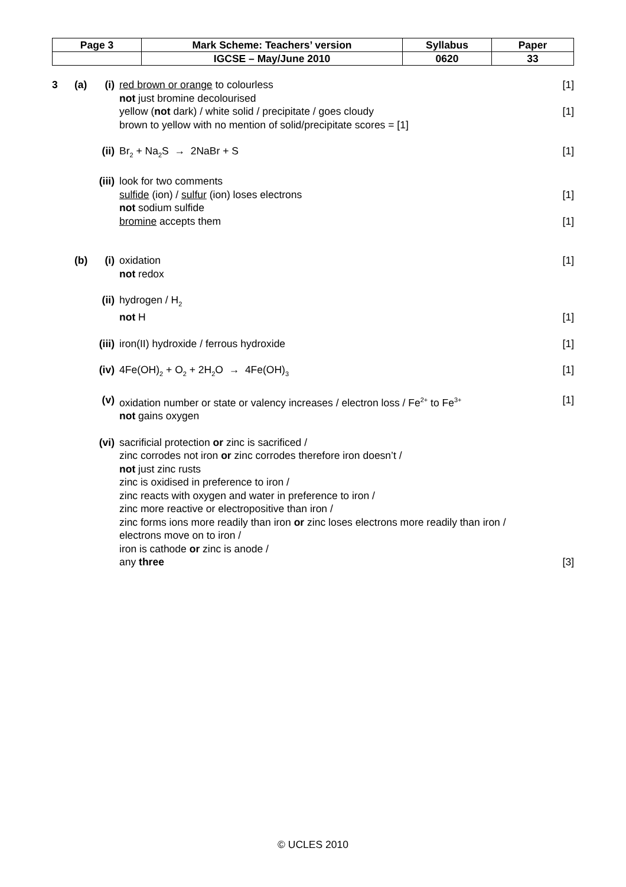| Page 3 | Mark Scheme: Teachers’ version | Syllabus | Paper |
| | IGCSE – May/June 2010 | 0620 | 33 |
3 (a) (i) red brown or orange to colourless
[1]
not just bromine decolourised
yellow (not dark) / white solid / precipitate / goes cloudy
[1]
brown to yellow with no mention of solid/precipitate scores = [1]
(ii)
Br<sub>2</sub> + Na<sub>2</sub>S → 2NaBr + S [1]
(iii)
look for two comments
sulfide (ion) / sulfur (ion) loses electrons
[1]
not sodium sulfide
bromine accepts them [1]
(b) (i) oxidation [1]
not redox
(ii)
hydrogen / H<sub>2</sub>
not H [1]
(iii)
iron(II) hydroxide / ferrous hydroxide
[1]
(iv)
4Fe(OH)<sub>2</sub> + O<sub>2</sub> + 2H<sub>2</sub>O → 4Fe(OH)<sub>3</sub>
[1]
(v) oxidation number or state or valency increases / electron loss / Fe<sup>2+</sup> to Fe<sup>3+</sup>
[1]
not gains oxygen
(vi)
sacrificial protection or zinc is sacrificed /
zinc corrodes not iron or zinc corrodes therefore iron doesn’t /
not just zinc rusts
zinc is oxidised in preference to iron /
zinc reacts with oxygen and water in preference to iron /
zinc more reactive or electropositive than iron /
zinc forms ions more readily than iron or zinc loses electrons more readily than iron /
electrons move on to iron /
iron is cathode or zinc is anode /
any three
[3]
© UCLES 2010